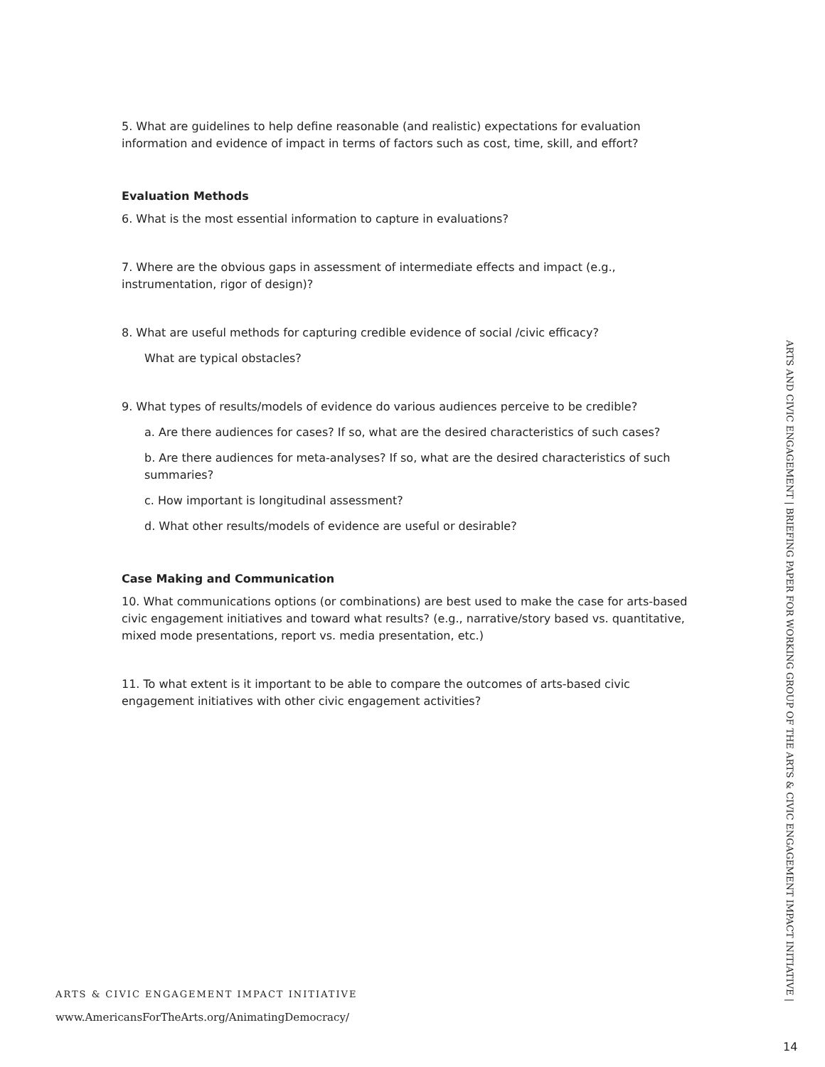5. What are guidelines to help define reasonable (and realistic) expectations for evaluation information and evidence of impact in terms of factors such as cost, time, skill, and effort?
Evaluation Methods
6. What is the most essential information to capture in evaluations?
7. Where are the obvious gaps in assessment of intermediate effects and impact (e.g., instrumentation, rigor of design)?
8. What are useful methods for capturing credible evidence of social /civic efficacy?
What are typical obstacles?
9. What types of results/models of evidence do various audiences perceive to be credible?
a. Are there audiences for cases? If so, what are the desired characteristics of such cases?
b. Are there audiences for meta-analyses? If so, what are the desired characteristics of such summaries?
c. How important is longitudinal assessment?
d. What other results/models of evidence are useful or desirable?
Case Making and Communication
10. What communications options (or combinations) are best used to make the case for arts-based civic engagement initiatives and toward what results? (e.g., narrative/story based vs. quantitative, mixed mode presentations, report vs. media presentation, etc.)
11. To what extent is it important to be able to compare the outcomes of arts-based civic engagement initiatives with other civic engagement activities?
ARTS AND CIVIC ENGAGEMENT | BRIEFING PAPER FOR WORKING GROUP OF THE ARTS & CIVIC ENGAGEMENT IMPACT INITIATIVE |
14
ARTS & CIVIC ENGAGEMENT IMPACT INITIATIVE
www.AmericansForTheArts.org/AnimatingDemocracy/